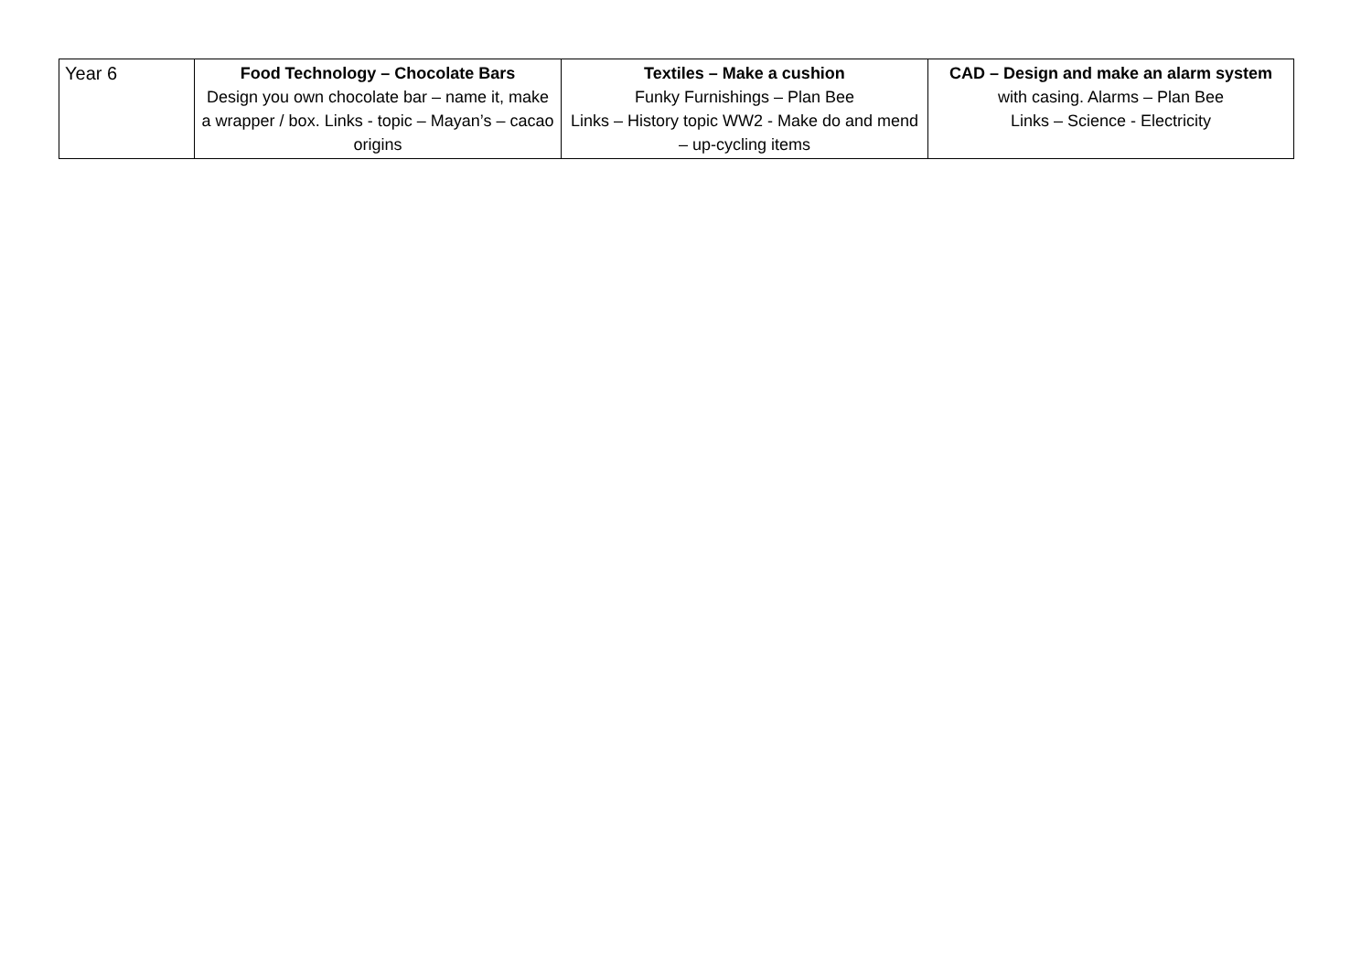| Year 6 | Food Technology – Chocolate Bars Design you own chocolate bar – name it, make a wrapper / box. Links - topic – Mayan’s – cacao origins | Textiles – Make a cushion Funky Furnishings – Plan Bee Links – History topic WW2 - Make do and mend – up-cycling items | CAD – Design and make an alarm system with casing. Alarms – Plan Bee Links – Science - Electricity |